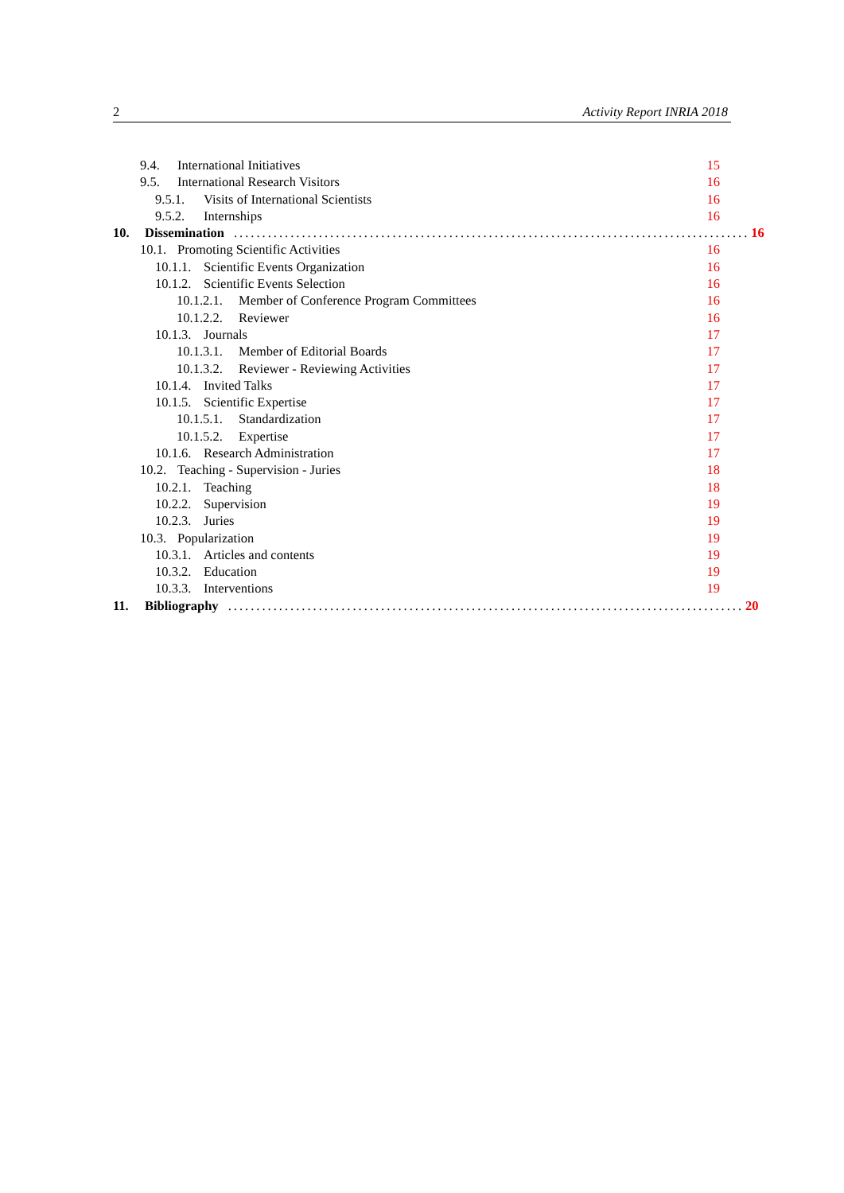2 Activity Report INRIA 2018
9.4. International Initiatives 15
9.5. International Research Visitors 16
9.5.1. Visits of International Scientists 16
9.5.2. Internships 16
10. Dissemination........................................................................................... 16
10.1. Promoting Scientific Activities 16
10.1.1. Scientific Events Organization 16
10.1.2. Scientific Events Selection 16
10.1.2.1. Member of Conference Program Committees 16
10.1.2.2. Reviewer 16
10.1.3. Journals 17
10.1.3.1. Member of Editorial Boards 17
10.1.3.2. Reviewer - Reviewing Activities 17
10.1.4. Invited Talks 17
10.1.5. Scientific Expertise 17
10.1.5.1. Standardization 17
10.1.5.2. Expertise 17
10.1.6. Research Administration 17
10.2. Teaching - Supervision - Juries 18
10.2.1. Teaching 18
10.2.2. Supervision 19
10.2.3. Juries 19
10.3. Popularization 19
10.3.1. Articles and contents 19
10.3.2. Education 19
10.3.3. Interventions 19
11. Bibliography........................................................................................... 20